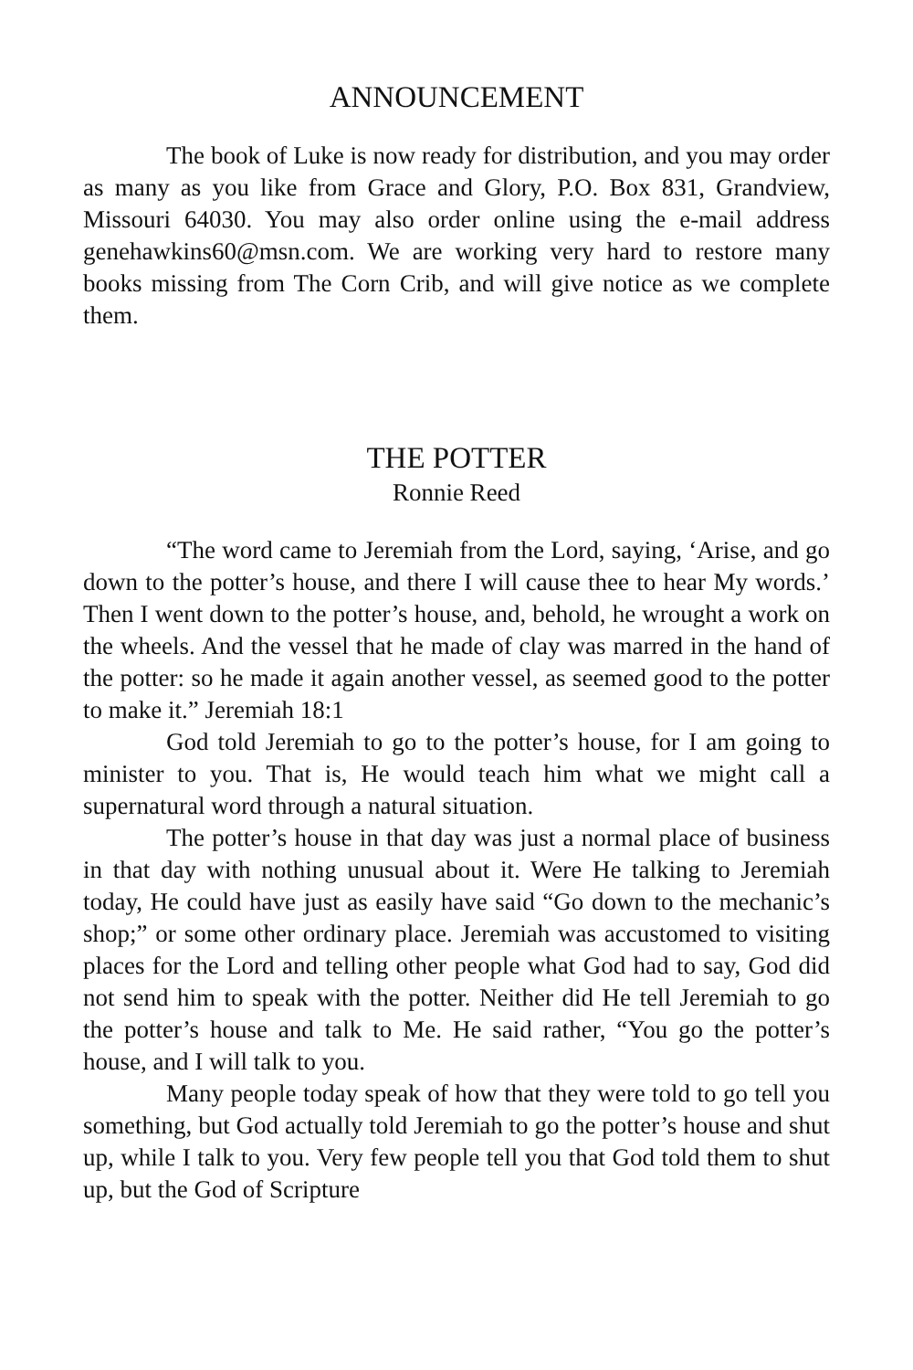ANNOUNCEMENT
The book of Luke is now ready for distribution, and you may order as many as you like from Grace and Glory, P.O. Box 831, Grandview, Missouri 64030. You may also order online using the e-mail address genehawkins60@msn.com. We are working very hard to restore many books missing from The Corn Crib, and will give notice as we complete them.
THE POTTER
Ronnie Reed
“The word came to Jeremiah from the Lord, saying, ‘Arise, and go down to the potter’s house, and there I will cause thee to hear My words.’ Then I went down to the potter’s house, and, behold, he wrought a work on the wheels. And the vessel that he made of clay was marred in the hand of the potter: so he made it again another vessel, as seemed good to the potter to make it.” Jeremiah 18:1
God told Jeremiah to go to the potter’s house, for I am going to minister to you. That is, He would teach him what we might call a supernatural word through a natural situation.
The potter’s house in that day was just a normal place of business in that day with nothing unusual about it. Were He talking to Jeremiah today, He could have just as easily have said “Go down to the mechanic’s shop;” or some other ordinary place. Jeremiah was accustomed to visiting places for the Lord and telling other people what God had to say, God did not send him to speak with the potter. Neither did He tell Jeremiah to go the potter’s house and talk to Me. He said rather, “You go the potter’s house, and I will talk to you.
Many people today speak of how that they were told to go tell you something, but God actually told Jeremiah to go the potter’s house and shut up, while I talk to you. Very few people tell you that God told them to shut up, but the God of Scripture